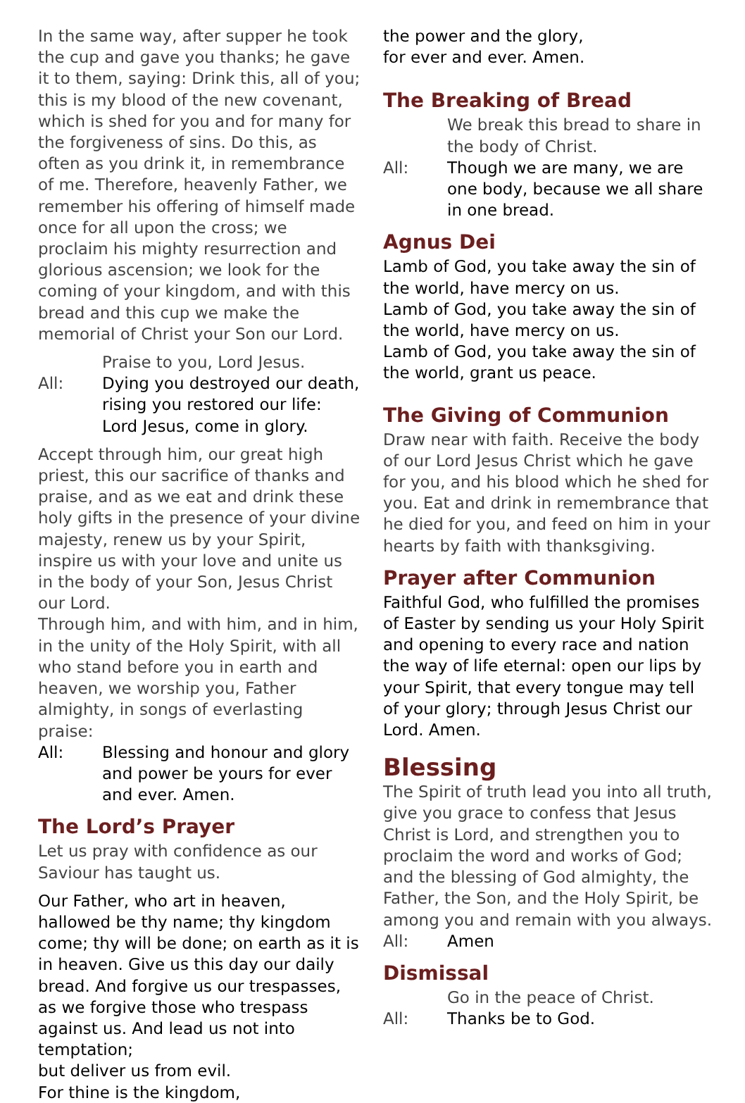In the same way, after supper he took the cup and gave you thanks; he gave it to them, saying: Drink this, all of you; this is my blood of the new covenant, which is shed for you and for many for the forgiveness of sins. Do this, as often as you drink it, in remembrance of me. Therefore, heavenly Father, we remember his offering of himself made once for all upon the cross; we proclaim his mighty resurrection and glorious ascension; we look for the coming of your kingdom, and with this bread and this cup we make the memorial of Christ your Son our Lord.
Praise to you, Lord Jesus.
All: Dying you destroyed our death, rising you restored our life: Lord Jesus, come in glory.
Accept through him, our great high priest, this our sacrifice of thanks and praise, and as we eat and drink these holy gifts in the presence of your divine majesty, renew us by your Spirit, inspire us with your love and unite us in the body of your Son, Jesus Christ our Lord.
Through him, and with him, and in him, in the unity of the Holy Spirit, with all who stand before you in earth and heaven, we worship you, Father almighty, in songs of everlasting praise:
All: Blessing and honour and glory and power be yours for ever and ever. Amen.
The Lord’s Prayer
Let us pray with confidence as our Saviour has taught us.
Our Father, who art in heaven,
hallowed be thy name; thy kingdom come; thy will be done; on earth as it is in heaven. Give us this day our daily bread. And forgive us our trespasses, as we forgive those who trespass against us. And lead us not into temptation;
but deliver us from evil.
For thine is the kingdom,
the power and the glory,
for ever and ever. Amen.
The Breaking of Bread
We break this bread to share in the body of Christ.
All: Though we are many, we are one body, because we all share in one bread.
Agnus Dei
Lamb of God, you take away the sin of the world, have mercy on us.
Lamb of God, you take away the sin of the world, have mercy on us.
Lamb of God, you take away the sin of the world, grant us peace.
The Giving of Communion
Draw near with faith. Receive the body of our Lord Jesus Christ which he gave for you, and his blood which he shed for you. Eat and drink in remembrance that he died for you, and feed on him in your hearts by faith with thanksgiving.
Prayer after Communion
Faithful God, who fulfilled the promises of Easter by sending us your Holy Spirit and opening to every race and nation the way of life eternal: open our lips by your Spirit, that every tongue may tell of your glory; through Jesus Christ our Lord. Amen.
Blessing
The Spirit of truth lead you into all truth, give you grace to confess that Jesus Christ is Lord, and strengthen you to proclaim the word and works of God; and the blessing of God almighty, the Father, the Son, and the Holy Spirit, be among you and remain with you always.
All: Amen
Dismissal
Go in the peace of Christ.
All: Thanks be to God.